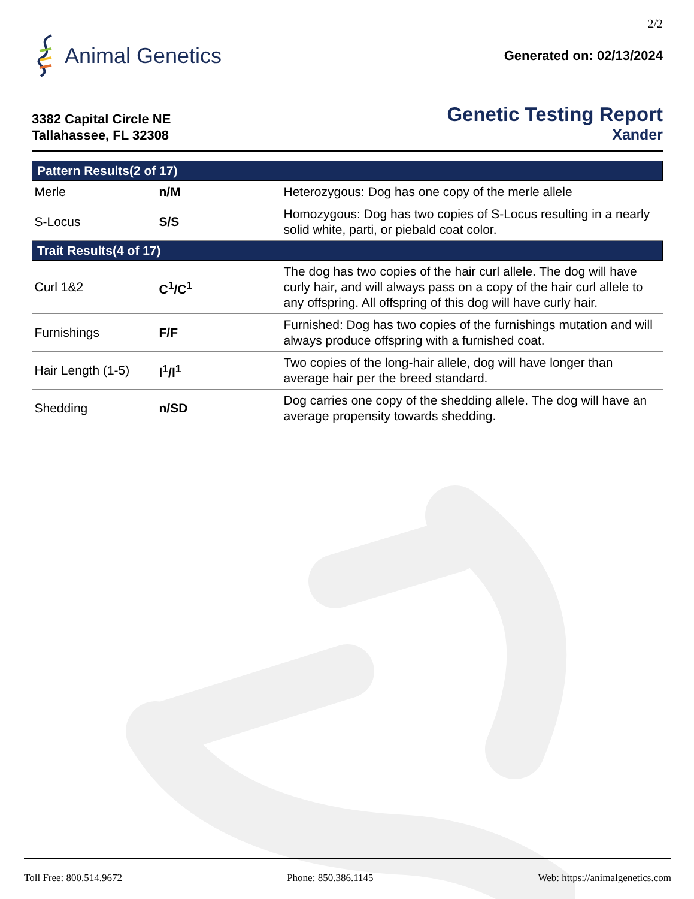2/2
Animal Genetics
Generated on: 02/13/2024
3382 Capital Circle NE
Tallahassee, FL 32308
Genetic Testing Report
Xander
| Pattern Results(2 of 17) | | |
| --- | --- | --- |
| Merle | n/M | Heterozygous: Dog has one copy of the merle allele |
| S-Locus | S/S | Homozygous: Dog has two copies of S-Locus resulting in a nearly solid white, parti, or piebald coat color. |
| Trait Results(4 of 17) | | |
| Curl 1&2 | C<sup>1</sup>/C<sup>1</sup> | The dog has two copies of the hair curl allele. The dog will have curly hair, and will always pass on a copy of the hair curl allele to any offspring. All offspring of this dog will have curly hair. |
| Furnishings | F/F | Furnished: Dog has two copies of the furnishings mutation and will always produce offspring with a furnished coat. |
| Hair Length (1-5) | l<sup>1</sup>/l<sup>1</sup> | Two copies of the long-hair allele, dog will have longer than average hair per the breed standard. |
| Shedding | n/SD | Dog carries one copy of the shedding allele. The dog will have an average propensity towards shedding. |
Toll Free: 800.514.9672 Phone: 850.386.1145 Web: https://animalgenetics.com